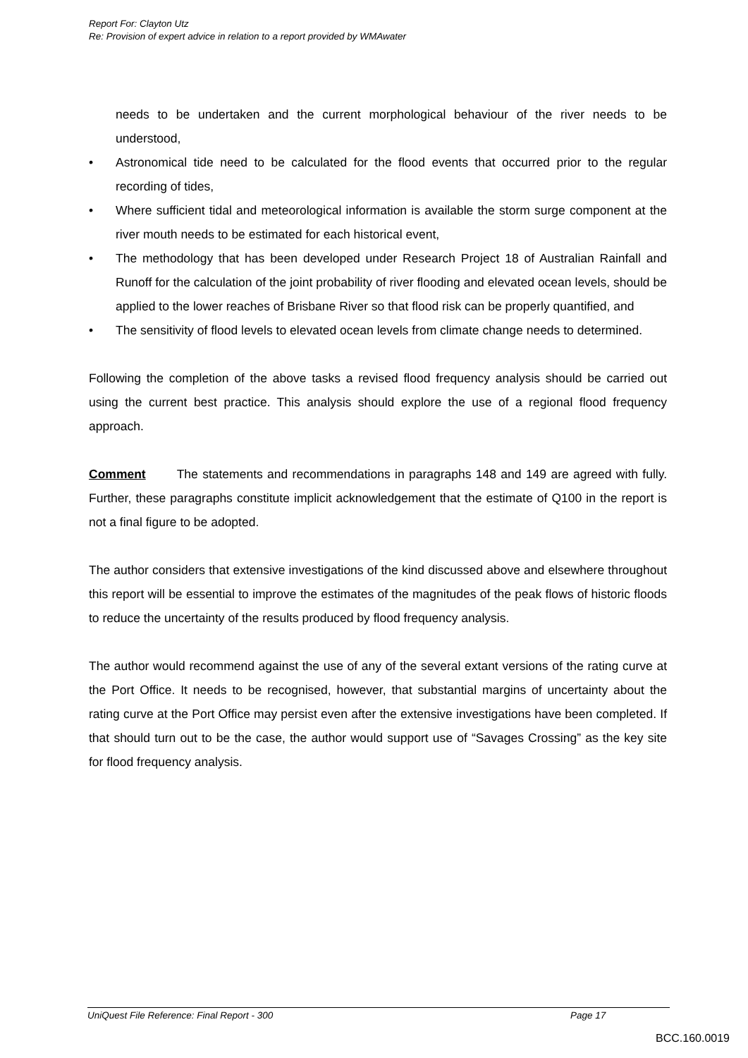Report For: Clayton Utz
Re: Provision of expert advice in relation to a report provided by WMAwater
needs to be undertaken and the current morphological behaviour of the river needs to be understood,
Astronomical tide need to be calculated for the flood events that occurred prior to the regular recording of tides,
Where sufficient tidal and meteorological information is available the storm surge component at the river mouth needs to be estimated for each historical event,
The methodology that has been developed under Research Project 18 of Australian Rainfall and Runoff for the calculation of the joint probability of river flooding and elevated ocean levels, should be applied to the lower reaches of Brisbane River so that flood risk can be properly quantified, and
The sensitivity of flood levels to elevated ocean levels from climate change needs to determined.
Following the completion of the above tasks a revised flood frequency analysis should be carried out using the current best practice. This analysis should explore the use of a regional flood frequency approach.
Comment The statements and recommendations in paragraphs 148 and 149 are agreed with fully. Further, these paragraphs constitute implicit acknowledgement that the estimate of Q100 in the report is not a final figure to be adopted.
The author considers that extensive investigations of the kind discussed above and elsewhere throughout this report will be essential to improve the estimates of the magnitudes of the peak flows of historic floods to reduce the uncertainty of the results produced by flood frequency analysis.
The author would recommend against the use of any of the several extant versions of the rating curve at the Port Office. It needs to be recognised, however, that substantial margins of uncertainty about the rating curve at the Port Office may persist even after the extensive investigations have been completed. If that should turn out to be the case, the author would support use of “Savages Crossing” as the key site for flood frequency analysis.
UniQuest File Reference: Final Report - 300 Page 17
BCC.160.0019